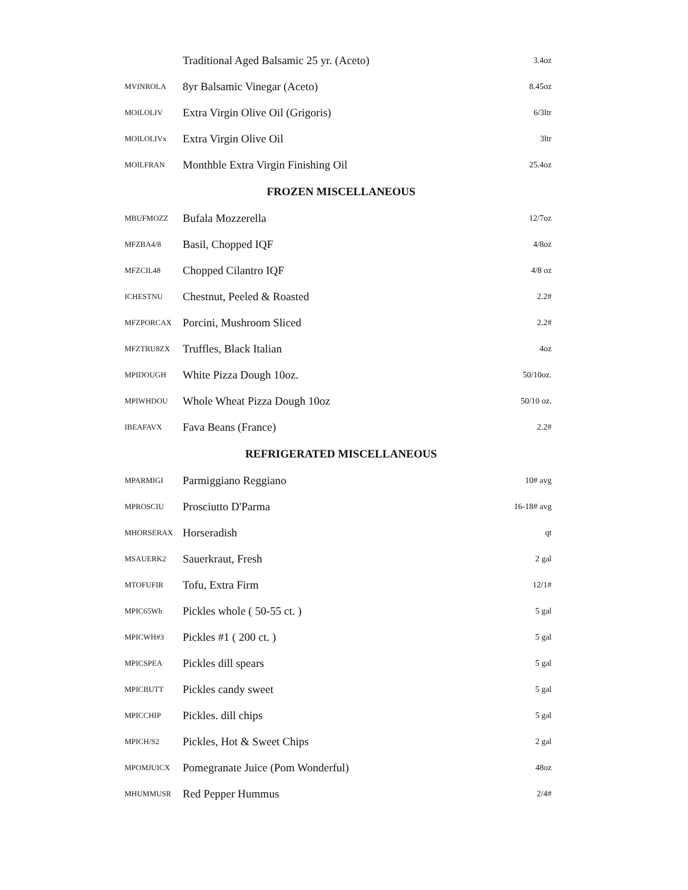| | Traditional Aged Balsamic 25 yr. (Aceto) | 3.4oz |
| MVINROLA | 8yr Balsamic Vinegar (Aceto) | 8.45oz |
| MOILOLIV | Extra Virgin Olive Oil (Grigoris) | 6/3ltr |
| MOILOLIVx | Extra Virgin Olive Oil | 3ltr |
| MOILFRAN | Monthble Extra Virgin Finishing Oil | 25.4oz |
| FROZEN MISCELLANEOUS | | |
| MBUFMOZZ | Bufala Mozzerella | 12/7oz |
| MFZBA4/8 | Basil, Chopped IQF | 4/8oz |
| MFZCIL48 | Chopped Cilantro IQF | 4/8 oz |
| ICHESTNU | Chestnut, Peeled & Roasted | 2.2# |
| MFZPORCAX | Porcini, Mushroom Sliced | 2.2# |
| MFZTRU8ZX | Truffles, Black Italian | 4oz |
| MPIDOUGH | White Pizza Dough 10oz. | 50/10oz. |
| MPIWHDOU | Whole Wheat Pizza Dough 10oz | 50/10 oz. |
| IBEAFAVX | Fava Beans (France) | 2.2# |
| REFRIGERATED MISCELLANEOUS | | |
| MPARMIGI | Parmiggiano Reggiano | 10# avg |
| MPROSCIU | Prosciutto D'Parma | 16-18# avg |
| MHORSERAX | Horseradish | qt |
| MSAUERK2 | Sauerkraut, Fresh | 2 gal |
| MTOFUFIR | Tofu, Extra Firm | 12/1# |
| MPIC65Wh | Pickles whole ( 50-55 ct. ) | 5 gal |
| MPICWH#3 | Pickles #1 ( 200 ct. ) | 5 gal |
| MPICSPEA | Pickles dill spears | 5 gal |
| MPICBUTT | Pickles candy sweet | 5 gal |
| MPICCHIP | Pickles. dill chips | 5 gal |
| MPICH/S2 | Pickles, Hot & Sweet Chips | 2 gal |
| MPOMJUICX | Pomegranate Juice (Pom Wonderful) | 48oz |
| MHUMMUSR | Red Pepper Hummus | 2/4# |